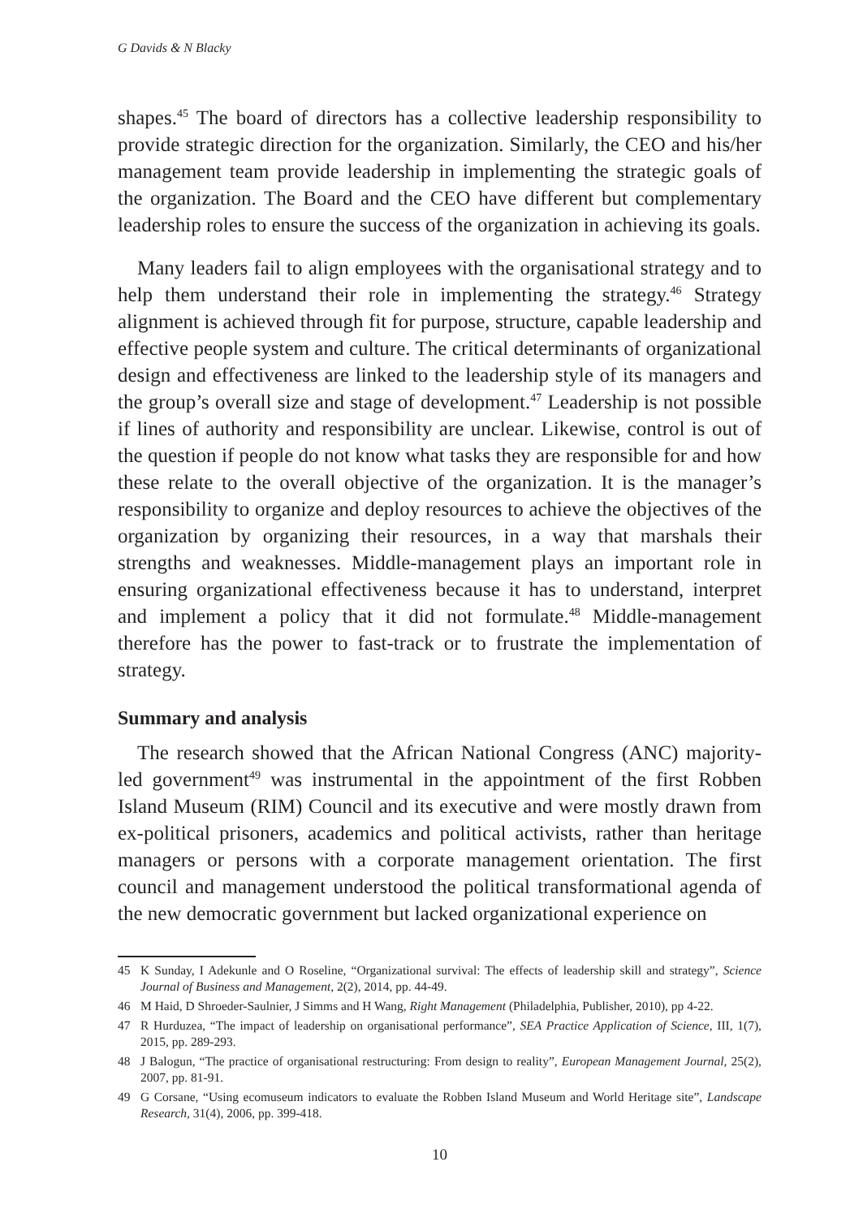G Davids & N Blacky
shapes.<sup>45</sup> The board of directors has a collective leadership responsibility to provide strategic direction for the organization. Similarly, the CEO and his/her management team provide leadership in implementing the strategic goals of the organization. The Board and the CEO have different but complementary leadership roles to ensure the success of the organization in achieving its goals.
Many leaders fail to align employees with the organisational strategy and to help them understand their role in implementing the strategy.<sup>46</sup> Strategy alignment is achieved through fit for purpose, structure, capable leadership and effective people system and culture. The critical determinants of organizational design and effectiveness are linked to the leadership style of its managers and the group’s overall size and stage of development.<sup>47</sup> Leadership is not possible if lines of authority and responsibility are unclear. Likewise, control is out of the question if people do not know what tasks they are responsible for and how these relate to the overall objective of the organization. It is the manager’s responsibility to organize and deploy resources to achieve the objectives of the organization by organizing their resources, in a way that marshals their strengths and weaknesses. Middle-management plays an important role in ensuring organizational effectiveness because it has to understand, interpret and implement a policy that it did not formulate.<sup>48</sup> Middle-management therefore has the power to fast-track or to frustrate the implementation of strategy.
Summary and analysis
The research showed that the African National Congress (ANC) majority-led government<sup>49</sup> was instrumental in the appointment of the first Robben Island Museum (RIM) Council and its executive and were mostly drawn from ex-political prisoners, academics and political activists, rather than heritage managers or persons with a corporate management orientation. The first council and management understood the political transformational agenda of the new democratic government but lacked organizational experience on
45 K Sunday, I Adekunle and O Roseline, “Organizational survival: The effects of leadership skill and strategy”, Science Journal of Business and Management, 2(2), 2014, pp. 44-49.
46 M Haid, D Shroeder-Saulnier, J Simms and H Wang, Right Management (Philadelphia, Publisher, 2010), pp 4-22.
47 R Hurduzea, “The impact of leadership on organisational performance”, SEA Practice Application of Science, III, 1(7), 2015, pp. 289-293.
48 J Balogun, “The practice of organisational restructuring: From design to reality”, European Management Journal, 25(2), 2007, pp. 81-91.
49 G Corsane, “Using ecomuseum indicators to evaluate the Robben Island Museum and World Heritage site”, Landscape Research, 31(4), 2006, pp. 399-418.
10